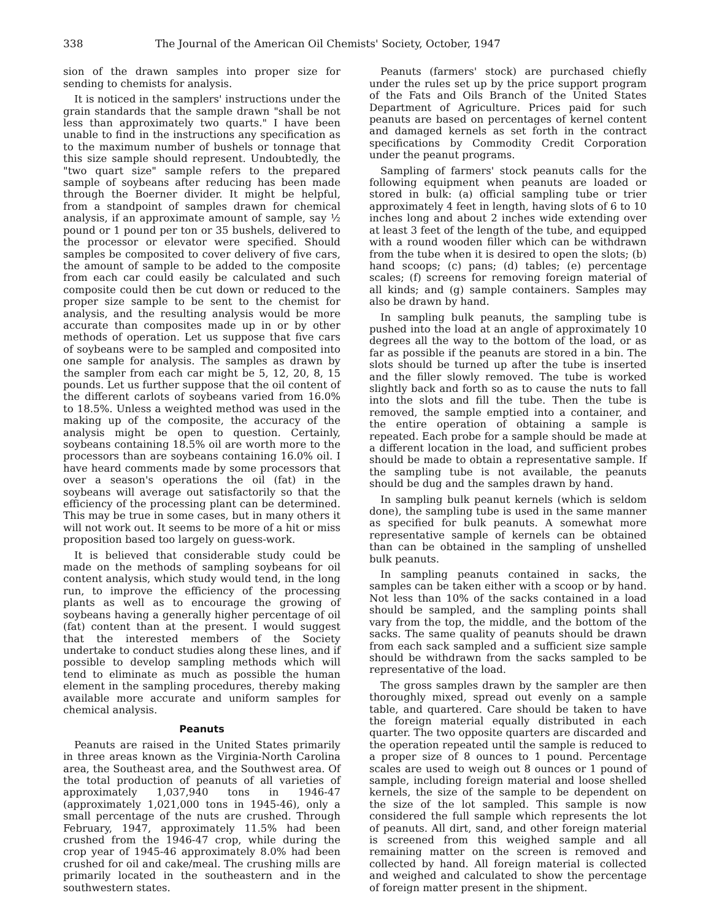338 The Journal of the American Oil Chemists' Society, October, 1947
sion of the drawn samples into proper size for sending to chemists for analysis.
It is noticed in the samplers' instructions under the grain standards that the sample drawn "shall be not less than approximately two quarts." I have been unable to find in the instructions any specification as to the maximum number of bushels or tonnage that this size sample should represent. Undoubtedly, the "two quart size" sample refers to the prepared sample of soybeans after reducing has been made through the Boerner divider. It might be helpful, from a standpoint of samples drawn for chemical analysis, if an approximate amount of sample, say ½ pound or 1 pound per ton or 35 bushels, delivered to the processor or elevator were specified. Should samples be composited to cover delivery of five cars, the amount of sample to be added to the composite from each car could easily be calculated and such composite could then be cut down or reduced to the proper size sample to be sent to the chemist for analysis, and the resulting analysis would be more accurate than composites made up in or by other methods of operation. Let us suppose that five cars of soybeans were to be sampled and composited into one sample for analysis. The samples as drawn by the sampler from each car might be 5, 12, 20, 8, 15 pounds. Let us further suppose that the oil content of the different carlots of soybeans varied from 16.0% to 18.5%. Unless a weighted method was used in the making up of the composite, the accuracy of the analysis might be open to question. Certainly, soybeans containing 18.5% oil are worth more to the processors than are soybeans containing 16.0% oil. I have heard comments made by some processors that over a season's operations the oil (fat) in the soybeans will average out satisfactorily so that the efficiency of the processing plant can be determined. This may be true in some cases, but in many others it will not work out. It seems to be more of a hit or miss proposition based too largely on guess-work.
It is believed that considerable study could be made on the methods of sampling soybeans for oil content analysis, which study would tend, in the long run, to improve the efficiency of the processing plants as well as to encourage the growing of soybeans having a generally higher percentage of oil (fat) content than at the present. I would suggest that the interested members of the Society undertake to conduct studies along these lines, and if possible to develop sampling methods which will tend to eliminate as much as possible the human element in the sampling procedures, thereby making available more accurate and uniform samples for chemical analysis.
Peanuts
Peanuts are raised in the United States primarily in three areas known as the Virginia-North Carolina area, the Southeast area, and the Southwest area. Of the total production of peanuts of all varieties of approximately 1,037,940 tons in 1946-47 (approximately 1,021,000 tons in 1945-46), only a small percentage of the nuts are crushed. Through February, 1947, approximately 11.5% had been crushed from the 1946-47 crop, while during the crop year of 1945-46 approximately 8.0% had been crushed for oil and cake/meal. The crushing mills are primarily located in the southeastern and in the southwestern states.
Peanuts (farmers' stock) are purchased chiefly under the rules set up by the price support program of the Fats and Oils Branch of the United States Department of Agriculture. Prices paid for such peanuts are based on percentages of kernel content and damaged kernels as set forth in the contract specifications by Commodity Credit Corporation under the peanut programs.
Sampling of farmers' stock peanuts calls for the following equipment when peanuts are loaded or stored in bulk: (a) official sampling tube or trier approximately 4 feet in length, having slots of 6 to 10 inches long and about 2 inches wide extending over at least 3 feet of the length of the tube, and equipped with a round wooden filler which can be withdrawn from the tube when it is desired to open the slots; (b) hand scoops; (c) pans; (d) tables; (e) percentage scales; (f) screens for removing foreign material of all kinds; and (g) sample containers. Samples may also be drawn by hand.
In sampling bulk peanuts, the sampling tube is pushed into the load at an angle of approximately 10 degrees all the way to the bottom of the load, or as far as possible if the peanuts are stored in a bin. The slots should be turned up after the tube is inserted and the filler slowly removed. The tube is worked slightly back and forth so as to cause the nuts to fall into the slots and fill the tube. Then the tube is removed, the sample emptied into a container, and the entire operation of obtaining a sample is repeated. Each probe for a sample should be made at a different location in the load, and sufficient probes should be made to obtain a representative sample. If the sampling tube is not available, the peanuts should be dug and the samples drawn by hand.
In sampling bulk peanut kernels (which is seldom done), the sampling tube is used in the same manner as specified for bulk peanuts. A somewhat more representative sample of kernels can be obtained than can be obtained in the sampling of unshelled bulk peanuts.
In sampling peanuts contained in sacks, the samples can be taken either with a scoop or by hand. Not less than 10% of the sacks contained in a load should be sampled, and the sampling points shall vary from the top, the middle, and the bottom of the sacks. The same quality of peanuts should be drawn from each sack sampled and a sufficient size sample should be withdrawn from the sacks sampled to be representative of the load.
The gross samples drawn by the sampler are then thoroughly mixed, spread out evenly on a sample table, and quartered. Care should be taken to have the foreign material equally distributed in each quarter. The two opposite quarters are discarded and the operation repeated until the sample is reduced to a proper size of 8 ounces to 1 pound. Percentage scales are used to weigh out 8 ounces or 1 pound of sample, including foreign material and loose shelled kernels, the size of the sample to be dependent on the size of the lot sampled. This sample is now considered the full sample which represents the lot of peanuts. All dirt, sand, and other foreign material is screened from this weighed sample and all remaining matter on the screen is removed and collected by hand. All foreign material is collected and weighed and calculated to show the percentage of foreign matter present in the shipment.